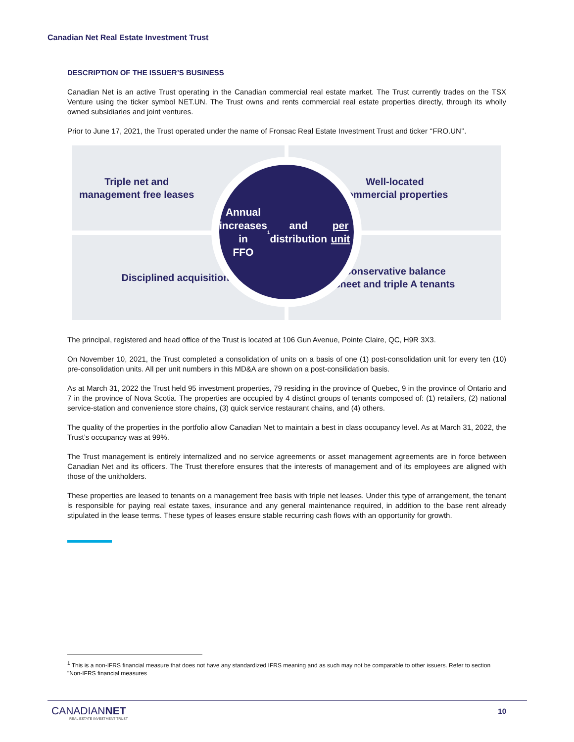Canadian Net Real Estate Investment Trust
DESCRIPTION OF THE ISSUER’S BUSINESS
Canadian Net is an active Trust operating in the Canadian commercial real estate market. The Trust currently trades on the TSX Venture using the ticker symbol NET.UN. The Trust owns and rents commercial real estate properties directly, through its wholly owned subsidiaries and joint ventures.
Prior to June 17, 2021, the Trust operated under the name of Fronsac Real Estate Investment Trust and ticker ‘‘FRO.UN’’.
Triple net and
management free leases
Well-located
commercial properties
Disciplined acquisitions
Conservative balance
sheet and triple A tenants
Annual
increases in
FFO<sup>1</sup> and
distribution
per unit
The principal, registered and head office of the Trust is located at 106 Gun Avenue, Pointe Claire, QC, H9R 3X3.
On November 10, 2021, the Trust completed a consolidation of units on a basis of one (1) post-consolidation unit for every ten (10) pre-consolidation units. All per unit numbers in this MD&A are shown on a post-consilidation basis.
As at March 31, 2022 the Trust held 95 investment properties, 79 residing in the province of Quebec, 9 in the province of Ontario and 7 in the province of Nova Scotia. The properties are occupied by 4 distinct groups of tenants composed of: (1) retailers, (2) national service-station and convenience store chains, (3) quick service restaurant chains, and (4) others.
The quality of the properties in the portfolio allow Canadian Net to maintain a best in class occupancy level. As at March 31, 2022, the Trust’s occupancy was at 99%.
The Trust management is entirely internalized and no service agreements or asset management agreements are in force between Canadian Net and its officers. The Trust therefore ensures that the interests of management and of its employees are aligned with those of the unitholders.
These properties are leased to tenants on a management free basis with triple net leases. Under this type of arrangement, the tenant is responsible for paying real estate taxes, insurance and any general maintenance required, in addition to the base rent already stipulated in the lease terms. These types of leases ensure stable recurring cash flows with an opportunity for growth.
<sup>1</sup> This is a non-IFRS financial measure that does not have any standardized IFRS meaning and as such may not be comparable to other issuers. Refer to section "Non-IFRS financial measures
CANADIANNET
REAL ESTATE INVESTMENT TRUST
10